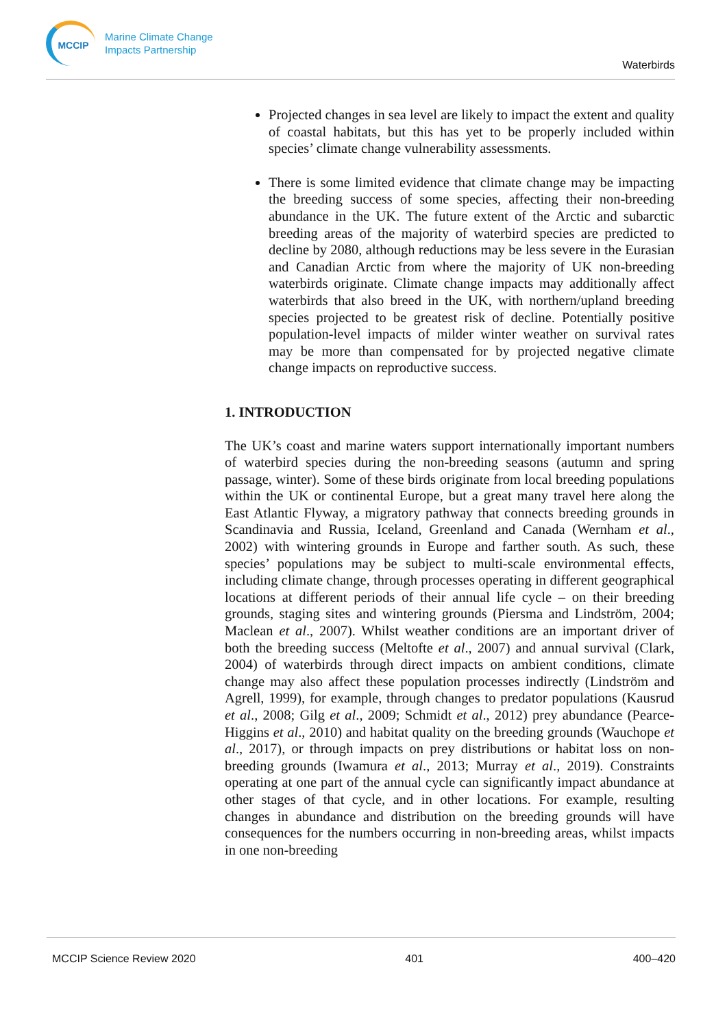MCCIP
Marine Climate Change
Impacts Partnership
Waterbirds
Projected changes in sea level are likely to impact the extent and quality of coastal habitats, but this has yet to be properly included within species’ climate change vulnerability assessments.
There is some limited evidence that climate change may be impacting the breeding success of some species, affecting their non-breeding abundance in the UK. The future extent of the Arctic and subarctic breeding areas of the majority of waterbird species are predicted to decline by 2080, although reductions may be less severe in the Eurasian and Canadian Arctic from where the majority of UK non-breeding waterbirds originate. Climate change impacts may additionally affect waterbirds that also breed in the UK, with northern/upland breeding species projected to be greatest risk of decline. Potentially positive population-level impacts of milder winter weather on survival rates may be more than compensated for by projected negative climate change impacts on reproductive success.
1. INTRODUCTION
The UK’s coast and marine waters support internationally important numbers of waterbird species during the non-breeding seasons (autumn and spring passage, winter). Some of these birds originate from local breeding populations within the UK or continental Europe, but a great many travel here along the East Atlantic Flyway, a migratory pathway that connects breeding grounds in Scandinavia and Russia, Iceland, Greenland and Canada (Wernham et al., 2002) with wintering grounds in Europe and farther south. As such, these species’ populations may be subject to multi-scale environmental effects, including climate change, through processes operating in different geographical locations at different periods of their annual life cycle – on their breeding grounds, staging sites and wintering grounds (Piersma and Lindström, 2004; Maclean et al., 2007). Whilst weather conditions are an important driver of both the breeding success (Meltofte et al., 2007) and annual survival (Clark, 2004) of waterbirds through direct impacts on ambient conditions, climate change may also affect these population processes indirectly (Lindström and Agrell, 1999), for example, through changes to predator populations (Kausrud et al., 2008; Gilg et al., 2009; Schmidt et al., 2012) prey abundance (Pearce-Higgins et al., 2010) and habitat quality on the breeding grounds (Wauchope et al., 2017), or through impacts on prey distributions or habitat loss on non-breeding grounds (Iwamura et al., 2013; Murray et al., 2019). Constraints operating at one part of the annual cycle can significantly impact abundance at other stages of that cycle, and in other locations. For example, resulting changes in abundance and distribution on the breeding grounds will have consequences for the numbers occurring in non-breeding areas, whilst impacts in one non-breeding
MCCIP Science Review 2020 401 400–420